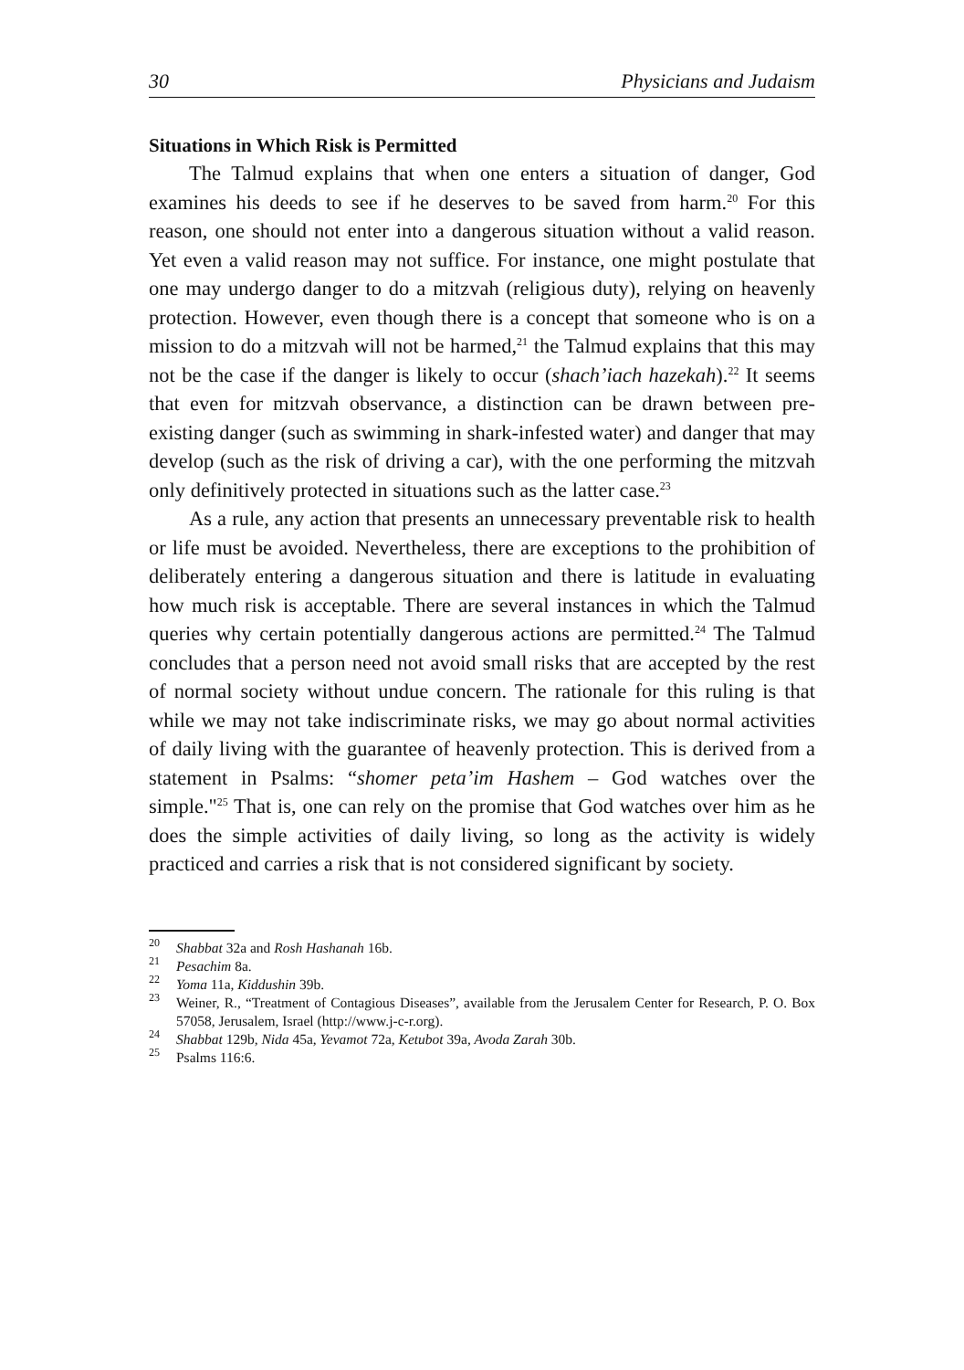30 Physicians and Judaism
Situations in Which Risk is Permitted
The Talmud explains that when one enters a situation of danger, God examines his deeds to see if he deserves to be saved from harm.<sup>20</sup> For this reason, one should not enter into a dangerous situation without a valid reason. Yet even a valid reason may not suffice. For instance, one might postulate that one may undergo danger to do a mitzvah (religious duty), relying on heavenly protection. However, even though there is a concept that someone who is on a mission to do a mitzvah will not be harmed,<sup>21</sup> the Talmud explains that this may not be the case if the danger is likely to occur (shach’iach hazekah).<sup>22</sup> It seems that even for mitzvah observance, a distinction can be drawn between pre-existing danger (such as swimming in shark-infested water) and danger that may develop (such as the risk of driving a car), with the one performing the mitzvah only definitively protected in situations such as the latter case.<sup>23</sup>
As a rule, any action that presents an unnecessary preventable risk to health or life must be avoided. Nevertheless, there are exceptions to the prohibition of deliberately entering a dangerous situation and there is latitude in evaluating how much risk is acceptable. There are several instances in which the Talmud queries why certain potentially dangerous actions are permitted.<sup>24</sup> The Talmud concludes that a person need not avoid small risks that are accepted by the rest of normal society without undue concern. The rationale for this ruling is that while we may not take indiscriminate risks, we may go about normal activities of daily living with the guarantee of heavenly protection. This is derived from a statement in Psalms: “shomer peta’im Hashem – God watches over the simple."<sup>25</sup> That is, one can rely on the promise that God watches over him as he does the simple activities of daily living, so long as the activity is widely practiced and carries a risk that is not considered significant by society.
<sup>20</sup> Shabbat 32a and Rosh Hashanah 16b.
<sup>21</sup> Pesachim 8a.
<sup>22</sup> Yoma 11a, Kiddushin 39b.
<sup>23</sup> Weiner, R., “Treatment of Contagious Diseases”, available from the Jerusalem Center for Research, P. O. Box 57058, Jerusalem, Israel (http://www.j-c-r.org).
<sup>24</sup> Shabbat 129b, Nida 45a, Yevamot 72a, Ketubot 39a, Avoda Zarah 30b.
<sup>25</sup> Psalms 116:6.